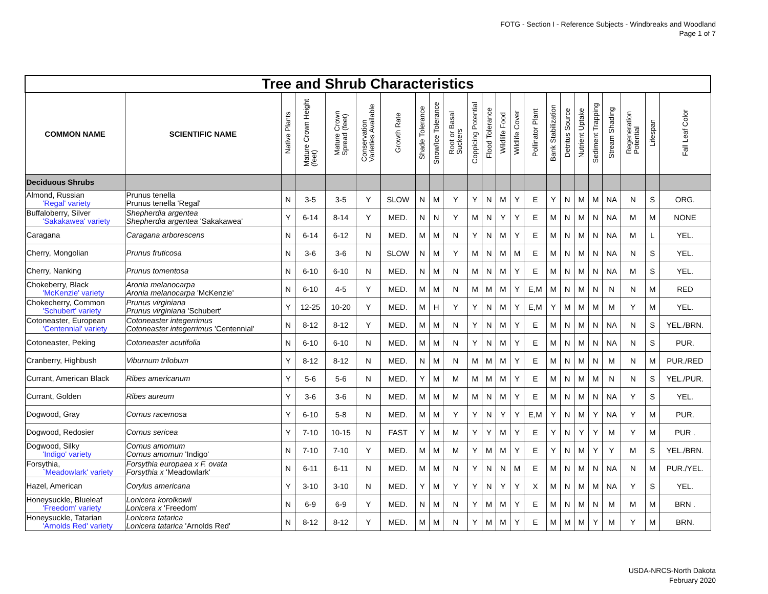FOTG - Section I - Reference Subjects - Windbreaks and Woodland
Page 1 of 7
| Tree and Shrub Characteristics | | | | | | | | | | | | | | | | | | | | | | |
| COMMON NAME | SCIENTIFIC NAME | Native Plants | Mature Crown Height (feet) | Mature Crown Spread (feet) | Conservation Varieties Available | Growth Rate | Shade Tolerance | Snow/Ice Tolerance | Root or Basal Suckers | Coppicing Potential | Flood Tolerance | Wildlife Food | Wildlife Cover | Pollinator Plant | Bank Stabilization | Detritus Source | Nutrient Uptake | Sediment Trapping | Stream Shading | Regeneration Potential | Lifespan | Fall Leaf Color |
| Deciduous Shrubs | | | | | | | | | | | | | | | | | | | | | | |
| Almond, Russian 'Regal' variety | Prunus tenella Prunus tenella 'Regal' | N | 3-5 | 3-5 | Y | SLOW | N | M | Y | Y | N | M | Y | E | Y | N | M | M | NA | N | S | ORG. |
| Buffaloberry, Silver 'Sakakawea' variety | Shepherdia argentea Shepherdia argentea 'Sakakawea' | Y | 6-14 | 8-14 | Y | MED. | N | N | Y | M | N | Y | Y | E | M | N | M | N | NA | M | M | NONE |
| Caragana | Caragana arborescens | N | 6-14 | 6-12 | N | MED. | M | M | N | Y | N | M | Y | E | M | N | M | N | NA | M | L | YEL. |
| Cherry, Mongolian | Prunus fruticosa | N | 3-6 | 3-6 | N | SLOW | N | M | Y | M | N | M | M | E | M | N | M | N | NA | N | S | YEL. |
| Cherry, Nanking | Prunus tomentosa | N | 6-10 | 6-10 | N | MED. | N | M | N | M | N | M | Y | E | M | N | M | N | NA | M | S | YEL. |
| Chokeberry, Black 'McKenzie' variety | Aronia melanocarpa Aronia melanocarpa 'McKenzie' | N | 6-10 | 4-5 | Y | MED. | M | M | N | M | M | M | Y | E,M | M | N | M | N | N | N | M | RED |
| Chokecherry, Common 'Schubert' variety | Prunus virginiana Prunus virginiana 'Schubert' | Y | 12-25 | 10-20 | Y | MED. | M | H | Y | Y | N | M | Y | E,M | Y | M | M | M | M | Y | M | YEL. |
| Cotoneaster, European 'Centennial' variety | Cotoneaster integerrimus Cotoneaster integerrimus 'Centennial' | N | 8-12 | 8-12 | Y | MED. | M | M | N | Y | N | M | Y | E | M | N | M | N | NA | N | S | YEL./BRN. |
| Cotoneaster, Peking | Cotoneaster acutifolia | N | 6-10 | 6-10 | N | MED. | M | M | N | Y | N | M | Y | E | M | N | M | N | NA | N | S | PUR. |
| Cranberry, Highbush | Viburnum trilobum | Y | 8-12 | 8-12 | N | MED. | N | M | N | M | M | M | Y | E | M | N | M | N | M | N | M | PUR./RED |
| Currant, American Black | Ribes americanum | Y | 5-6 | 5-6 | N | MED. | Y | M | M | M | M | M | Y | E | M | N | M | M | N | N | S | YEL./PUR. |
| Currant, Golden | Ribes aureum | Y | 3-6 | 3-6 | N | MED. | M | M | M | M | N | M | Y | E | M | N | M | N | NA | Y | S | YEL. |
| Dogwood, Gray | Cornus racemosa | Y | 6-10 | 5-8 | N | MED. | M | M | Y | Y | N | Y | Y | E,M | Y | N | M | Y | NA | Y | M | PUR. |
| Dogwood, Redosier | Cornus sericea | Y | 7-10 | 10-15 | N | FAST | Y | M | M | Y | Y | M | Y | E | Y | N | Y | Y | M | Y | M | PUR . |
| Dogwood, Silky 'Indigo' variety | Cornus amomum Cornus amomun 'Indigo' | N | 7-10 | 7-10 | Y | MED. | M | M | M | Y | M | M | Y | E | Y | N | M | Y | Y | M | S | YEL./BRN. |
| Forsythia, `Meadowlark' variety | Forsythia europaea x F. ovata Forsythia x 'Meadowlark' | N | 6-11 | 6-11 | N | MED. | M | M | N | Y | N | N | M | E | M | N | M | N | NA | N | M | PUR./YEL. |
| Hazel, American | Corylus americana | Y | 3-10 | 3-10 | N | MED. | Y | M | Y | Y | N | Y | Y | X | M | N | M | M | NA | Y | S | YEL. |
| Honeysuckle, Blueleaf 'Freedom' variety | Lonicera korolkowii Lonicera x 'Freedom' | N | 6-9 | 6-9 | Y | MED. | N | M | N | Y | M | M | Y | E | M | N | M | N | M | M | M | BRN . |
| Honeysuckle, Tatarian 'Arnolds Red' variety | Lonicera tatarica Lonicera tatarica 'Arnolds Red' | N | 8-12 | 8-12 | Y | MED. | M | M | N | Y | M | M | Y | E | M | M | M | Y | M | Y | M | BRN. |
USDA-NRCS-North Dakota
February 2020